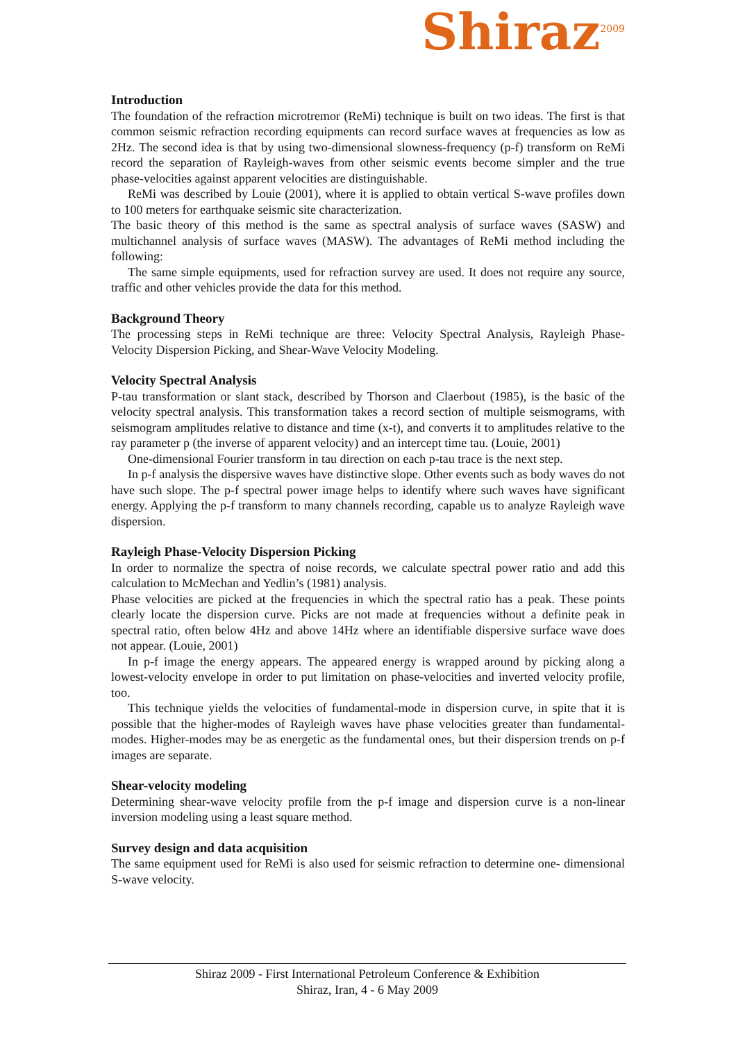Shiraz<sup>2009</sup>
Introduction
The foundation of the refraction microtremor (ReMi) technique is built on two ideas. The first is that common seismic refraction recording equipments can record surface waves at frequencies as low as 2Hz. The second idea is that by using two-dimensional slowness-frequency (p-f) transform on ReMi record the separation of Rayleigh-waves from other seismic events become simpler and the true phase-velocities against apparent velocities are distinguishable.
ReMi was described by Louie (2001), where it is applied to obtain vertical S-wave profiles down to 100 meters for earthquake seismic site characterization.
The basic theory of this method is the same as spectral analysis of surface waves (SASW) and multichannel analysis of surface waves (MASW). The advantages of ReMi method including the following:
The same simple equipments, used for refraction survey are used. It does not require any source, traffic and other vehicles provide the data for this method.
Background Theory
The processing steps in ReMi technique are three: Velocity Spectral Analysis, Rayleigh Phase-Velocity Dispersion Picking, and Shear-Wave Velocity Modeling.
Velocity Spectral Analysis
P-tau transformation or slant stack, described by Thorson and Claerbout (1985), is the basic of the velocity spectral analysis. This transformation takes a record section of multiple seismograms, with seismogram amplitudes relative to distance and time (x-t), and converts it to amplitudes relative to the ray parameter p (the inverse of apparent velocity) and an intercept time tau. (Louie, 2001)
One-dimensional Fourier transform in tau direction on each p-tau trace is the next step.
In p-f analysis the dispersive waves have distinctive slope. Other events such as body waves do not have such slope. The p-f spectral power image helps to identify where such waves have significant energy. Applying the p-f transform to many channels recording, capable us to analyze Rayleigh wave dispersion.
Rayleigh Phase-Velocity Dispersion Picking
In order to normalize the spectra of noise records, we calculate spectral power ratio and add this calculation to McMechan and Yedlin’s (1981) analysis.
Phase velocities are picked at the frequencies in which the spectral ratio has a peak. These points clearly locate the dispersion curve. Picks are not made at frequencies without a definite peak in spectral ratio, often below 4Hz and above 14Hz where an identifiable dispersive surface wave does not appear. (Louie, 2001)
In p-f image the energy appears. The appeared energy is wrapped around by picking along a lowest-velocity envelope in order to put limitation on phase-velocities and inverted velocity profile, too.
This technique yields the velocities of fundamental-mode in dispersion curve, in spite that it is possible that the higher-modes of Rayleigh waves have phase velocities greater than fundamental-modes. Higher-modes may be as energetic as the fundamental ones, but their dispersion trends on p-f images are separate.
Shear-velocity modeling
Determining shear-wave velocity profile from the p-f image and dispersion curve is a non-linear inversion modeling using a least square method.
Survey design and data acquisition
The same equipment used for ReMi is also used for seismic refraction to determine one- dimensional S-wave velocity.
Shiraz 2009 - First International Petroleum Conference & Exhibition
Shiraz, Iran, 4 - 6 May 2009